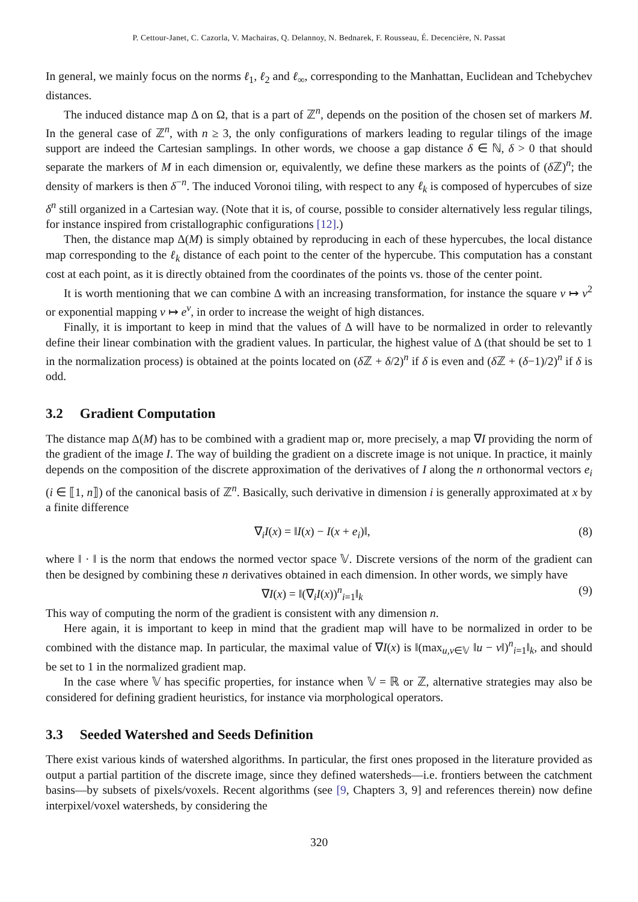P. Cettour-Janet, C. Cazorla, V. Machairas, Q. Delannoy, N. Bednarek, F. Rousseau, É. Decencière, N. Passat
In general, we mainly focus on the norms ℓ<sub>1</sub>, ℓ<sub>2</sub> and ℓ<sub>∞</sub>, corresponding to the Manhattan, Euclidean and Tchebychev distances.
The induced distance map Δ on Ω, that is a part of ℤ<sup>n</sup>, depends on the position of the chosen set of markers M. In the general case of ℤ<sup>n</sup>, with n ≥ 3, the only configurations of markers leading to regular tilings of the image support are indeed the Cartesian samplings. In other words, we choose a gap distance δ ∈ ℕ, δ > 0 that should separate the markers of M in each dimension or, equivalently, we define these markers as the points of (δ ℤ)<sup>n</sup>; the density of markers is then δ<sup>−n</sup>. The induced Voronoi tiling, with respect to any ℓ<sub>k</sub> is composed of hypercubes of size δ<sup>n</sup> still organized in a Cartesian way. (Note that it is, of course, possible to consider alternatively less regular tilings, for instance inspired from cristallographic configurations [12].)
Then, the distance map Δ(M) is simply obtained by reproducing in each of these hypercubes, the local distance map corresponding to the ℓ<sub>k</sub> distance of each point to the center of the hypercube. This computation has a constant cost at each point, as it is directly obtained from the coordinates of the points vs. those of the center point.
It is worth mentioning that we can combine Δ with an increasing transformation, for instance the square v ↦ v<sup>2</sup> or exponential mapping v ↦ e<sup>v</sup>, in order to increase the weight of high distances.
Finally, it is important to keep in mind that the values of Δ will have to be normalized in order to relevantly define their linear combination with the gradient values. In particular, the highest value of Δ (that should be set to 1 in the normalization process) is obtained at the points located on (δ ℤ + δ/2)<sup>n</sup> if δ is even and (δ ℤ + (δ−1)/2)<sup>n</sup> if δ is odd.
3.2 Gradient Computation
The distance map Δ(M) has to be combined with a gradient map or, more precisely, a map ∇I providing the norm of the gradient of the image I. The way of building the gradient on a discrete image is not unique. In practice, it mainly depends on the composition of the discrete approximation of the derivatives of I along the n orthonormal vectors e<sub>i</sub> (i ∈ ⟦1, n⟧) of the canonical basis of ℤ<sup>n</sup>. Basically, such derivative in dimension i is generally approximated at x by a finite difference
∇<sub>i</sub>I(x) = ‖I(x) − I(x + e<sub>i</sub>)‖, (8)
where ‖ · ‖ is the norm that endows the normed vector space 𝕍. Discrete versions of the norm of the gradient can then be designed by combining these n derivatives obtained in each dimension. In other words, we simply have
∇I(x) = ‖(∇<sub>i</sub>I(x))<sup>n</sup><sub>i=1</sub>‖<sub>k</sub> (9)
This way of computing the norm of the gradient is consistent with any dimension n.
Here again, it is important to keep in mind that the gradient map will have to be normalized in order to be combined with the distance map. In particular, the maximal value of ∇I(x) is ‖(max<sub>u,v∈𝕍</sub> ‖u − v‖)<sup>n</sup><sub>i=1</sub>‖<sub>k</sub>, and should be set to 1 in the normalized gradient map.
In the case where 𝕍 has specific properties, for instance when 𝕍 = ℝ or ℤ, alternative strategies may also be considered for defining gradient heuristics, for instance via morphological operators.
3.3 Seeded Watershed and Seeds Definition
There exist various kinds of watershed algorithms. In particular, the first ones proposed in the literature provided as output a partial partition of the discrete image, since they defined watersheds—i.e. frontiers between the catchment basins—by subsets of pixels/voxels. Recent algorithms (see [9, Chapters 3, 9] and references therein) now define interpixel/voxel watersheds, by considering the
320